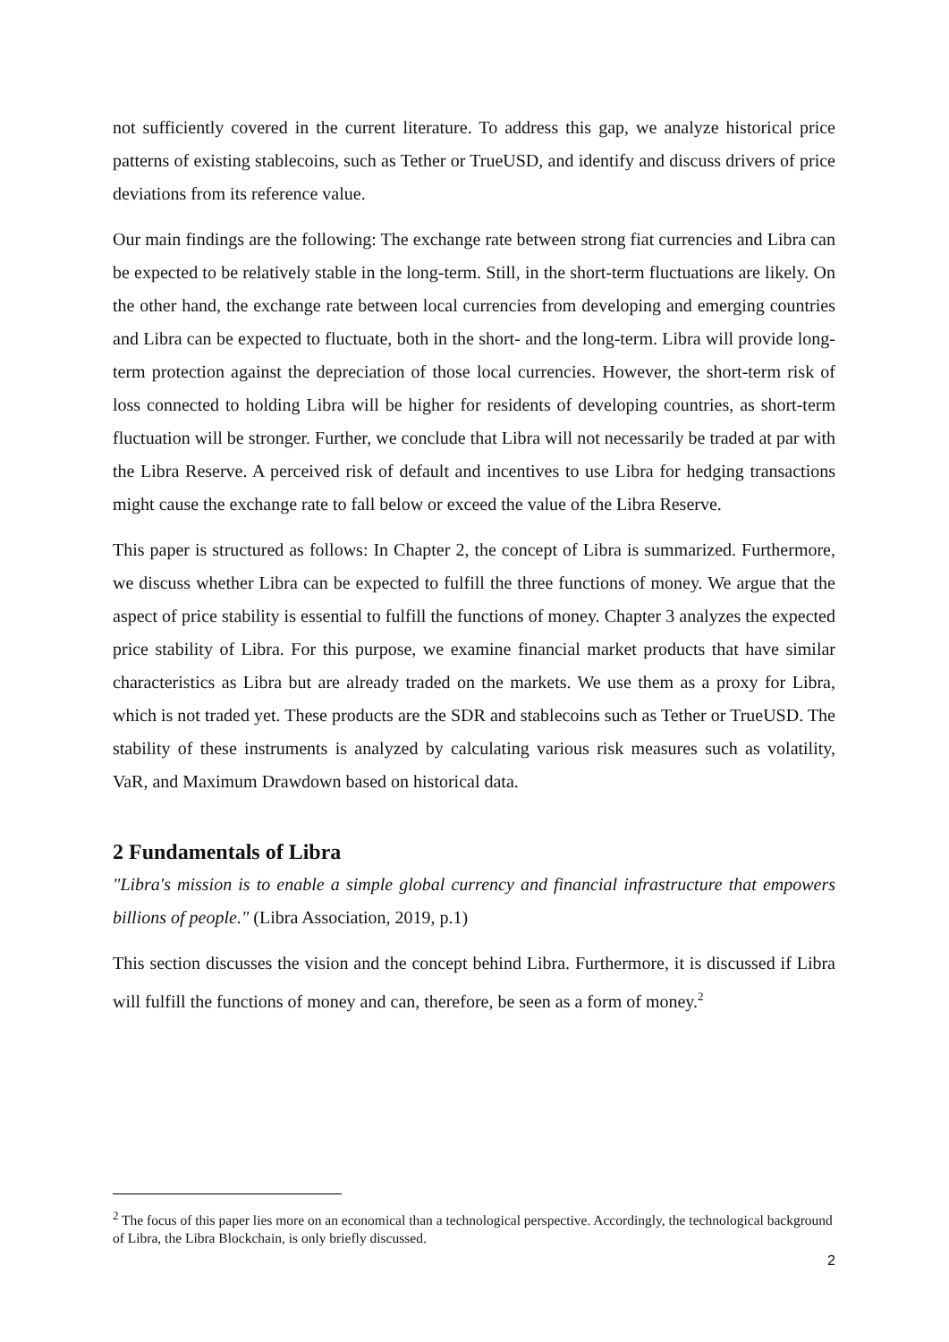not sufficiently covered in the current literature. To address this gap, we analyze historical price patterns of existing stablecoins, such as Tether or TrueUSD, and identify and discuss drivers of price deviations from its reference value.
Our main findings are the following: The exchange rate between strong fiat currencies and Libra can be expected to be relatively stable in the long-term. Still, in the short-term fluctuations are likely. On the other hand, the exchange rate between local currencies from developing and emerging countries and Libra can be expected to fluctuate, both in the short- and the long-term. Libra will provide long-term protection against the depreciation of those local currencies. However, the short-term risk of loss connected to holding Libra will be higher for residents of developing countries, as short-term fluctuation will be stronger. Further, we conclude that Libra will not necessarily be traded at par with the Libra Reserve. A perceived risk of default and incentives to use Libra for hedging transactions might cause the exchange rate to fall below or exceed the value of the Libra Reserve.
This paper is structured as follows: In Chapter 2, the concept of Libra is summarized. Furthermore, we discuss whether Libra can be expected to fulfill the three functions of money. We argue that the aspect of price stability is essential to fulfill the functions of money. Chapter 3 analyzes the expected price stability of Libra. For this purpose, we examine financial market products that have similar characteristics as Libra but are already traded on the markets. We use them as a proxy for Libra, which is not traded yet. These products are the SDR and stablecoins such as Tether or TrueUSD. The stability of these instruments is analyzed by calculating various risk measures such as volatility, VaR, and Maximum Drawdown based on historical data.
2 Fundamentals of Libra
"Libra's mission is to enable a simple global currency and financial infrastructure that empowers billions of people." (Libra Association, 2019, p.1)
This section discusses the vision and the concept behind Libra. Furthermore, it is discussed if Libra will fulfill the functions of money and can, therefore, be seen as a form of money.<sup>2</sup>
<sup>2</sup> The focus of this paper lies more on an economical than a technological perspective. Accordingly, the technological background of Libra, the Libra Blockchain, is only briefly discussed.
2